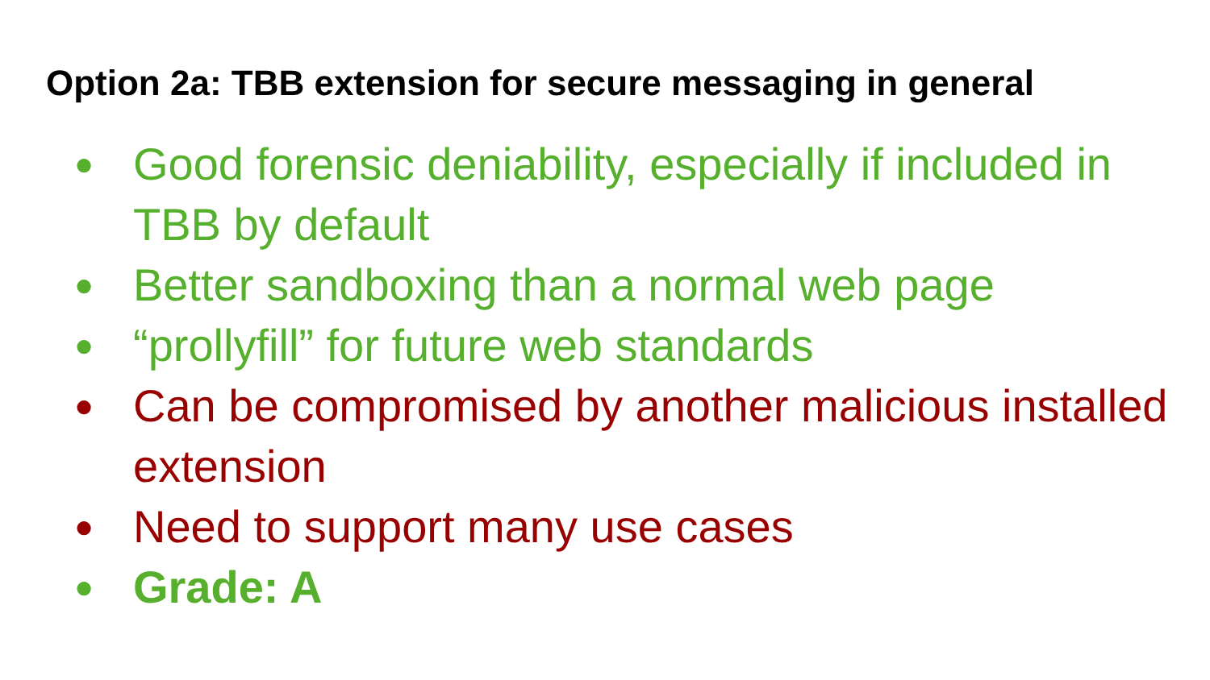Option 2a: TBB extension for secure messaging in general
● Good forensic deniability, especially if included in TBB by default
● Better sandboxing than a normal web page
● “prollyfill” for future web standards
● Can be compromised by another malicious installed extension
● Need to support many use cases
● Grade: A